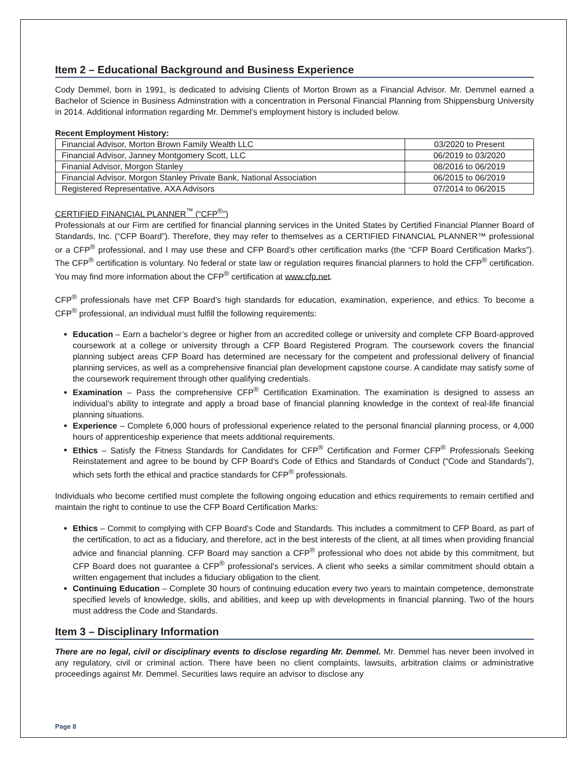Item 2 – Educational Background and Business Experience
Cody Demmel, born in 1991, is dedicated to advising Clients of Morton Brown as a Financial Advisor. Mr. Demmel earned a Bachelor of Science in Business Adminstration with a concentration in Personal Financial Planning from Shippensburg University in 2014. Additional information regarding Mr. Demmel’s employment history is included below.
Recent Employment History:
| Financial Advisor, Morton Brown Family Wealth LLC | 03/2020 to Present |
| Financial Advisor, Janney Montgomery Scott, LLC | 06/2019 to 03/2020 |
| Finanial Advisor, Morgon Stanley | 08/2016 to 06/2019 |
| Financial Advisor, Morgon Stanley Private Bank, National Association | 06/2015 to 06/2019 |
| Registered Representative, AXA Advisors | 07/2014 to 06/2015 |
CERTIFIED FINANCIAL PLANNER<sup>™</sup> (“CFP<sup>®</sup>”)
Professionals at our Firm are certified for financial planning services in the United States by Certified Financial Planner Board of Standards, Inc. (“CFP Board”). Therefore, they may refer to themselves as a CERTIFIED FINANCIAL PLANNER™ professional or a CFP<sup>®</sup> professional, and I may use these and CFP Board’s other certification marks (the “CFP Board Certification Marks”). The CFP<sup>®</sup> certification is voluntary. No federal or state law or regulation requires financial planners to hold the CFP<sup>®</sup> certification. You may find more information about the CFP<sup>®</sup> certification at www.cfp.net.
CFP<sup>®</sup> professionals have met CFP Board’s high standards for education, examination, experience, and ethics. To become a CFP<sup>®</sup> professional, an individual must fulfill the following requirements:
Education – Earn a bachelor’s degree or higher from an accredited college or university and complete CFP Board-approved coursework at a college or university through a CFP Board Registered Program. The coursework covers the financial planning subject areas CFP Board has determined are necessary for the competent and professional delivery of financial planning services, as well as a comprehensive financial plan development capstone course. A candidate may satisfy some of the coursework requirement through other qualifying credentials.
Examination – Pass the comprehensive CFP<sup>®</sup> Certification Examination. The examination is designed to assess an individual’s ability to integrate and apply a broad base of financial planning knowledge in the context of real-life financial planning situations.
Experience – Complete 6,000 hours of professional experience related to the personal financial planning process, or 4,000 hours of apprenticeship experience that meets additional requirements.
Ethics – Satisfy the Fitness Standards for Candidates for CFP<sup>®</sup> Certification and Former CFP<sup>®</sup> Professionals Seeking Reinstatement and agree to be bound by CFP Board’s Code of Ethics and Standards of Conduct (“Code and Standards”), which sets forth the ethical and practice standards for CFP<sup>®</sup> professionals.
Individuals who become certified must complete the following ongoing education and ethics requirements to remain certified and maintain the right to continue to use the CFP Board Certification Marks:
Ethics – Commit to complying with CFP Board’s Code and Standards. This includes a commitment to CFP Board, as part of the certification, to act as a fiduciary, and therefore, act in the best interests of the client, at all times when providing financial advice and financial planning. CFP Board may sanction a CFP<sup>®</sup> professional who does not abide by this commitment, but CFP Board does not guarantee a CFP<sup>®</sup> professional's services. A client who seeks a similar commitment should obtain a written engagement that includes a fiduciary obligation to the client.
Continuing Education – Complete 30 hours of continuing education every two years to maintain competence, demonstrate specified levels of knowledge, skills, and abilities, and keep up with developments in financial planning. Two of the hours must address the Code and Standards.
Item 3 – Disciplinary Information
There are no legal, civil or disciplinary events to disclose regarding Mr. Demmel. Mr. Demmel has never been involved in any regulatory, civil or criminal action. There have been no client complaints, lawsuits, arbitration claims or administrative proceedings against Mr. Demmel. Securities laws require an advisor to disclose any
Page 8